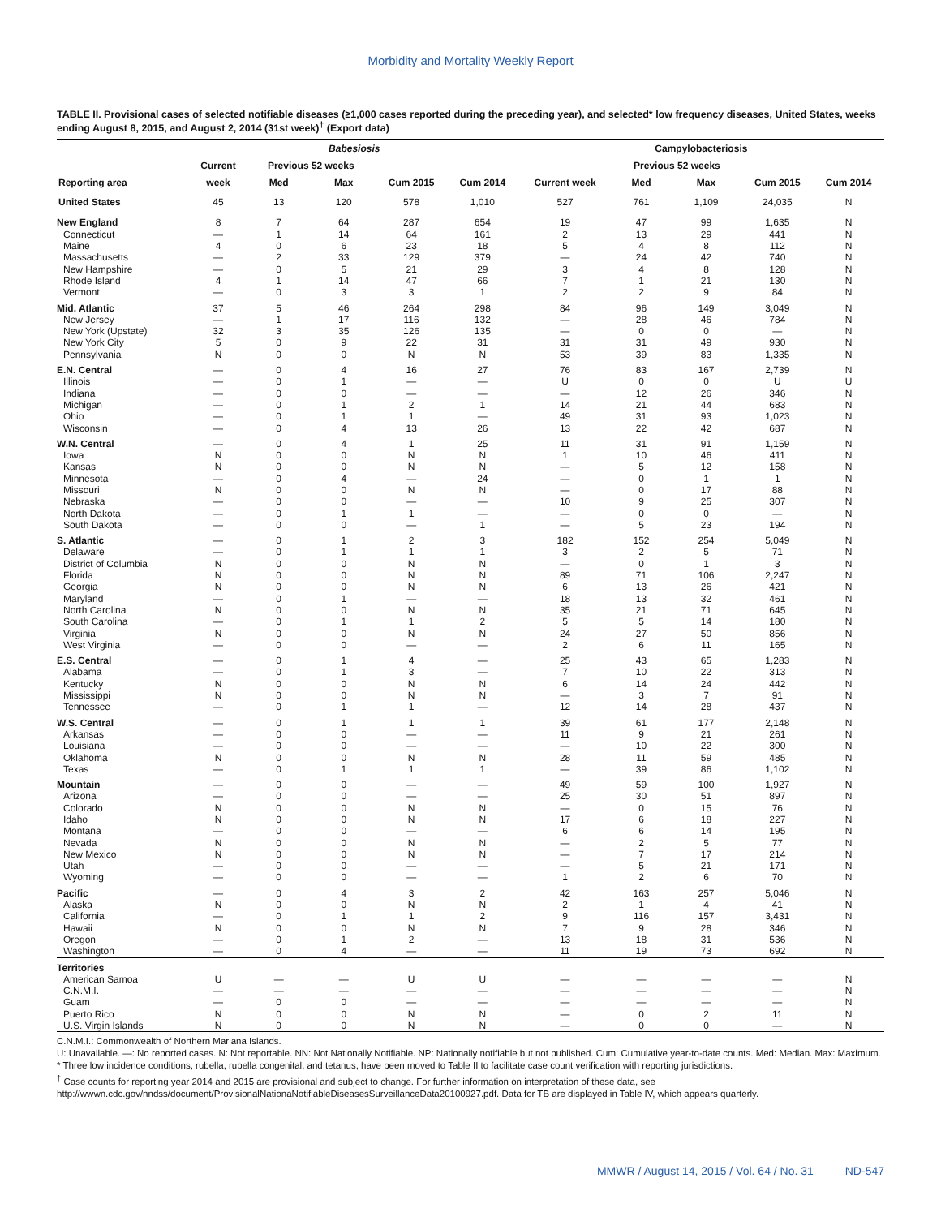Morbidity and Mortality Weekly Report
TABLE II. Provisional cases of selected notifiable diseases (≥1,000 cases reported during the preceding year), and selected* low frequency diseases, United States, weeks ending August 8, 2015, and August 2, 2014 (31st week)<sup>†</sup> (Export data)
| | Babesiosis | | | | | Campylobacteriosis | | | | |
| --- | --- | --- | --- | --- | --- | --- | --- | --- | --- | --- |
| | Current | Previous 52 weeks | | | | | Previous 52 weeks | | | |
| Reporting area | week | Med | Max | Cum 2015 | Cum 2014 | Current week | Med | Max | Cum 2015 | Cum 2014 |
| United States | 45 | 13 | 120 | 578 | 1,010 | 527 | 761 | 1,109 | 24,035 | N |
| New England | 8 | 7 | 64 | 287 | 654 | 19 | 47 | 99 | 1,635 | N |
| Connecticut | — | 1 | 14 | 64 | 161 | 2 | 13 | 29 | 441 | N |
| Maine | 4 | 0 | 6 | 23 | 18 | 5 | 4 | 8 | 112 | N |
| Massachusetts | — | 2 | 33 | 129 | 379 | — | 24 | 42 | 740 | N |
| New Hampshire | — | 0 | 5 | 21 | 29 | 3 | 4 | 8 | 128 | N |
| Rhode Island | 4 | 1 | 14 | 47 | 66 | 7 | 1 | 21 | 130 | N |
| Vermont | — | 0 | 3 | 3 | 1 | 2 | 2 | 9 | 84 | N |
| Mid. Atlantic | 37 | 5 | 46 | 264 | 298 | 84 | 96 | 149 | 3,049 | N |
| New Jersey | — | 1 | 17 | 116 | 132 | — | 28 | 46 | 784 | N |
| New York (Upstate) | 32 | 3 | 35 | 126 | 135 | — | 0 | 0 | — | N |
| New York City | 5 | 0 | 9 | 22 | 31 | 31 | 31 | 49 | 930 | N |
| Pennsylvania | N | 0 | 0 | N | N | 53 | 39 | 83 | 1,335 | N |
| E.N. Central | — | 0 | 4 | 16 | 27 | 76 | 83 | 167 | 2,739 | N |
| Illinois | — | 0 | 1 | — | — | U | 0 | 0 | U | U |
| Indiana | — | 0 | 0 | — | — | — | 12 | 26 | 346 | N |
| Michigan | — | 0 | 1 | 2 | 1 | 14 | 21 | 44 | 683 | N |
| Ohio | — | 0 | 1 | 1 | — | 49 | 31 | 93 | 1,023 | N |
| Wisconsin | — | 0 | 4 | 13 | 26 | 13 | 22 | 42 | 687 | N |
| W.N. Central | — | 0 | 4 | 1 | 25 | 11 | 31 | 91 | 1,159 | N |
| Iowa | N | 0 | 0 | N | N | 1 | 10 | 46 | 411 | N |
| Kansas | N | 0 | 0 | N | N | — | 5 | 12 | 158 | N |
| Minnesota | — | 0 | 4 | — | 24 | — | 0 | 1 | 1 | N |
| Missouri | N | 0 | 0 | N | N | — | 0 | 17 | 88 | N |
| Nebraska | — | 0 | 0 | — | — | 10 | 9 | 25 | 307 | N |
| North Dakota | — | 0 | 1 | 1 | — | — | 0 | 0 | — | N |
| South Dakota | — | 0 | 0 | — | 1 | — | 5 | 23 | 194 | N |
| S. Atlantic | — | 0 | 1 | 2 | 3 | 182 | 152 | 254 | 5,049 | N |
| Delaware | — | 0 | 1 | 1 | 1 | 3 | 2 | 5 | 71 | N |
| District of Columbia | N | 0 | 0 | N | N | — | 0 | 1 | 3 | N |
| Florida | N | 0 | 0 | N | N | 89 | 71 | 106 | 2,247 | N |
| Georgia | N | 0 | 0 | N | N | 6 | 13 | 26 | 421 | N |
| Maryland | — | 0 | 1 | — | — | 18 | 13 | 32 | 461 | N |
| North Carolina | N | 0 | 0 | N | N | 35 | 21 | 71 | 645 | N |
| South Carolina | — | 0 | 1 | 1 | 2 | 5 | 5 | 14 | 180 | N |
| Virginia | N | 0 | 0 | N | N | 24 | 27 | 50 | 856 | N |
| West Virginia | — | 0 | 0 | — | — | 2 | 6 | 11 | 165 | N |
| E.S. Central | — | 0 | 1 | 4 | — | 25 | 43 | 65 | 1,283 | N |
| Alabama | — | 0 | 1 | 3 | — | 7 | 10 | 22 | 313 | N |
| Kentucky | N | 0 | 0 | N | N | 6 | 14 | 24 | 442 | N |
| Mississippi | N | 0 | 0 | N | N | — | 3 | 7 | 91 | N |
| Tennessee | — | 0 | 1 | 1 | — | 12 | 14 | 28 | 437 | N |
| W.S. Central | — | 0 | 1 | 1 | 1 | 39 | 61 | 177 | 2,148 | N |
| Arkansas | — | 0 | 0 | — | — | 11 | 9 | 21 | 261 | N |
| Louisiana | — | 0 | 0 | — | — | — | 10 | 22 | 300 | N |
| Oklahoma | N | 0 | 0 | N | N | 28 | 11 | 59 | 485 | N |
| Texas | — | 0 | 1 | 1 | 1 | — | 39 | 86 | 1,102 | N |
| Mountain | — | 0 | 0 | — | — | 49 | 59 | 100 | 1,927 | N |
| Arizona | — | 0 | 0 | — | — | 25 | 30 | 51 | 897 | N |
| Colorado | N | 0 | 0 | N | N | — | 0 | 15 | 76 | N |
| Idaho | N | 0 | 0 | N | N | 17 | 6 | 18 | 227 | N |
| Montana | — | 0 | 0 | — | — | 6 | 6 | 14 | 195 | N |
| Nevada | N | 0 | 0 | N | N | — | 2 | 5 | 77 | N |
| New Mexico | N | 0 | 0 | N | N | — | 7 | 17 | 214 | N |
| Utah | — | 0 | 0 | — | — | — | 5 | 21 | 171 | N |
| Wyoming | — | 0 | 0 | — | — | 1 | 2 | 6 | 70 | N |
| Pacific | — | 0 | 4 | 3 | 2 | 42 | 163 | 257 | 5,046 | N |
| Alaska | N | 0 | 0 | N | N | 2 | 1 | 4 | 41 | N |
| California | — | 0 | 1 | 1 | 2 | 9 | 116 | 157 | 3,431 | N |
| Hawaii | N | 0 | 0 | N | N | 7 | 9 | 28 | 346 | N |
| Oregon | — | 0 | 1 | 2 | — | 13 | 18 | 31 | 536 | N |
| Washington | — | 0 | 4 | — | — | 11 | 19 | 73 | 692 | N |
| Territories | | | | | | | | | | |
| American Samoa | U | — | — | U | U | — | — | — | — | N |
| C.N.M.I. | — | — | — | — | — | — | — | — | — | N |
| Guam | — | 0 | 0 | — | — | — | — | — | — | N |
| Puerto Rico | N | 0 | 0 | N | N | — | 0 | 2 | 11 | N |
| U.S. Virgin Islands | N | 0 | 0 | N | N | — | 0 | 0 | — | N |
C.N.M.I.: Commonwealth of Northern Mariana Islands.
U: Unavailable. —: No reported cases. N: Not reportable. NN: Not Nationally Notifiable. NP: Nationally notifiable but not published. Cum: Cumulative year-to-date counts. Med: Median. Max: Maximum.
* Three low incidence conditions, rubella, rubella congenital, and tetanus, have been moved to Table II to facilitate case count verification with reporting jurisdictions.
<sup>†</sup> Case counts for reporting year 2014 and 2015 are provisional and subject to change. For further information on interpretation of these data, see http://wwwn.cdc.gov/nndss/document/ProvisionalNationaNotifiableDiseasesSurveillanceData20100927.pdf. Data for TB are displayed in Table IV, which appears quarterly.
MMWR / August 14, 2015 / Vol. 64 / No. 31 ND-547